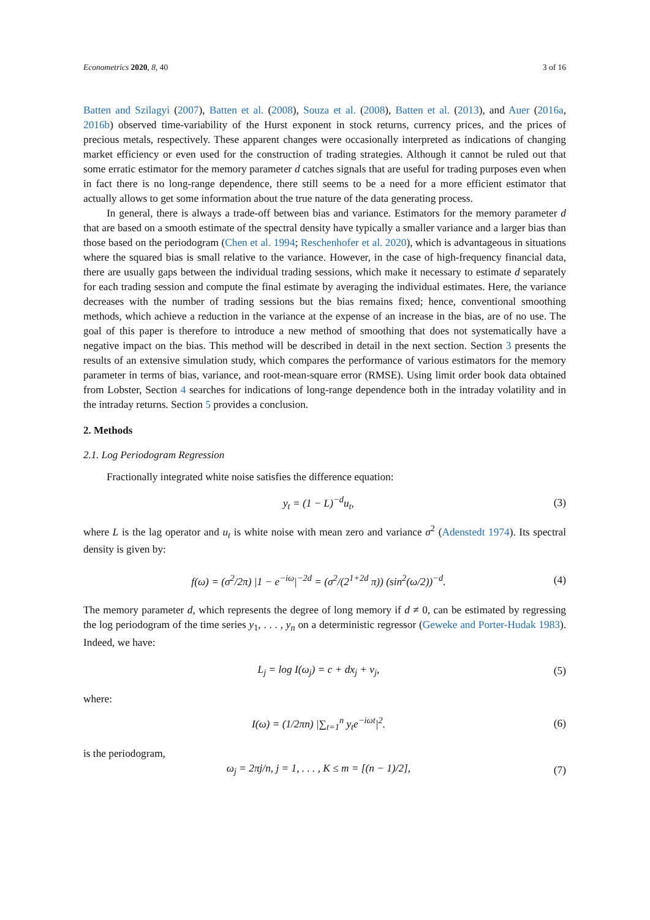Econometrics 2020, 8, 40 3 of 16
Batten and Szilagyi (2007), Batten et al. (2008), Souza et al. (2008), Batten et al. (2013), and Auer (2016a, 2016b) observed time-variability of the Hurst exponent in stock returns, currency prices, and the prices of precious metals, respectively. These apparent changes were occasionally interpreted as indications of changing market efficiency or even used for the construction of trading strategies. Although it cannot be ruled out that some erratic estimator for the memory parameter d catches signals that are useful for trading purposes even when in fact there is no long-range dependence, there still seems to be a need for a more efficient estimator that actually allows to get some information about the true nature of the data generating process.
In general, there is always a trade-off between bias and variance. Estimators for the memory parameter d that are based on a smooth estimate of the spectral density have typically a smaller variance and a larger bias than those based on the periodogram (Chen et al. 1994; Reschenhofer et al. 2020), which is advantageous in situations where the squared bias is small relative to the variance. However, in the case of high-frequency financial data, there are usually gaps between the individual trading sessions, which make it necessary to estimate d separately for each trading session and compute the final estimate by averaging the individual estimates. Here, the variance decreases with the number of trading sessions but the bias remains fixed; hence, conventional smoothing methods, which achieve a reduction in the variance at the expense of an increase in the bias, are of no use. The goal of this paper is therefore to introduce a new method of smoothing that does not systematically have a negative impact on the bias. This method will be described in detail in the next section. Section 3 presents the results of an extensive simulation study, which compares the performance of various estimators for the memory parameter in terms of bias, variance, and root-mean-square error (RMSE). Using limit order book data obtained from Lobster, Section 4 searches for indications of long-range dependence both in the intraday volatility and in the intraday returns. Section 5 provides a conclusion.
2. Methods
2.1. Log Periodogram Regression
Fractionally integrated white noise satisfies the difference equation:
y<sub>t</sub> = (1 − L)<sup>−d</sup>u<sub>t</sub>, (3)
where L is the lag operator and u<sub>t</sub> is white noise with mean zero and variance σ<sup>2</sup> (Adenstedt 1974). Its spectral density is given by:
f(ω) = (σ<sup>2</sup>/2π) |1 − e<sup>−iω</sup>|<sup>−2d</sup> = (σ<sup>2</sup>/(2<sup>1+2d</sup> π)) (sin<sup>2</sup>(ω/2))<sup>−d</sup>. (4)
The memory parameter d, which represents the degree of long memory if d ≠ 0, can be estimated by regressing the log periodogram of the time series y<sub>1</sub>, . . . , y<sub>n</sub> on a deterministic regressor (Geweke and Porter-Hudak 1983). Indeed, we have:
L<sub>j</sub> = log I(ω<sub>j</sub>) = c + dx<sub>j</sub> + v<sub>j</sub>, (5)
where:
I(ω) = (1/2πn) |∑<sub>t=1</sub><sup>n</sup> y<sub>t</sub>e<sup>−iωt</sup>|<sup>2</sup>. (6)
is the periodogram,
ω<sub>j</sub> = 2πj/n, j = 1, . . . , K ≤ m = [(n − 1)/2], (7)